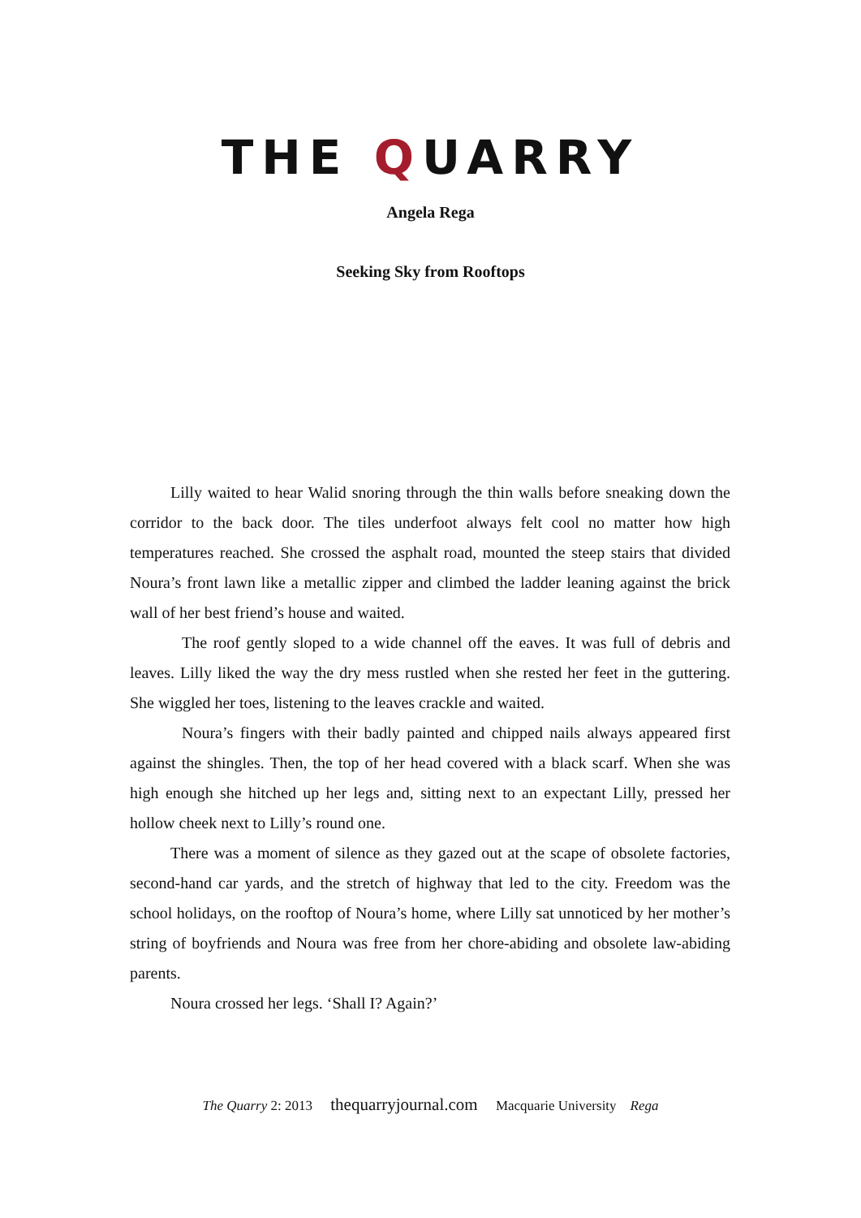THE QUARRY
Angela Rega
Seeking Sky from Rooftops
Lilly waited to hear Walid snoring through the thin walls before sneaking down the corridor to the back door. The tiles underfoot always felt cool no matter how high temperatures reached. She crossed the asphalt road, mounted the steep stairs that divided Noura’s front lawn like a metallic zipper and climbed the ladder leaning against the brick wall of her best friend’s house and waited.
The roof gently sloped to a wide channel off the eaves. It was full of debris and leaves. Lilly liked the way the dry mess rustled when she rested her feet in the guttering. She wiggled her toes, listening to the leaves crackle and waited.
Noura’s fingers with their badly painted and chipped nails always appeared first against the shingles. Then, the top of her head covered with a black scarf. When she was high enough she hitched up her legs and, sitting next to an expectant Lilly, pressed her hollow cheek next to Lilly’s round one.
There was a moment of silence as they gazed out at the scape of obsolete factories, second-hand car yards, and the stretch of highway that led to the city. Freedom was the school holidays, on the rooftop of Noura’s home, where Lilly sat unnoticed by her mother’s string of boyfriends and Noura was free from her chore-abiding and obsolete law-abiding parents.
Noura crossed her legs. ‘Shall I? Again?’
The Quarry 2: 2013 thequarryjournal.com Macquarie University Rega